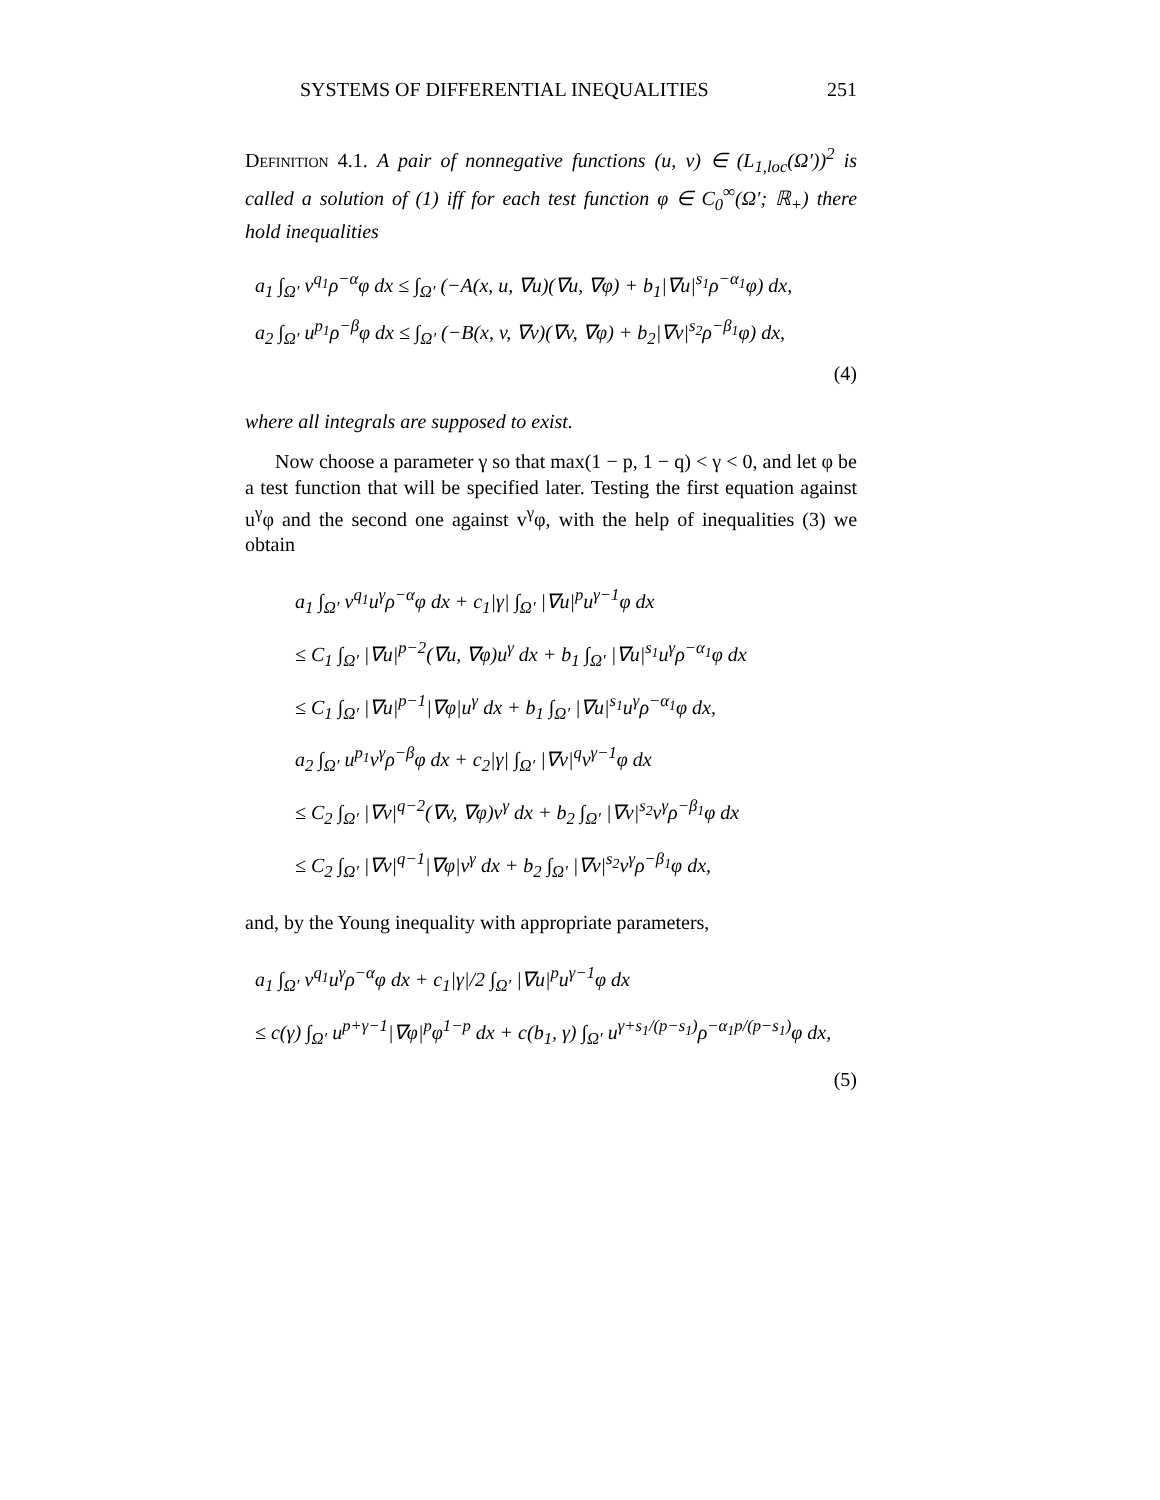SYSTEMS OF DIFFERENTIAL INEQUALITIES 251
Definition 4.1. A pair of nonnegative functions (u, v) ∈ (L<sub>1,loc</sub>(Ω′))<sup>2</sup> is called a solution of (1) iff for each test function φ ∈ C<sub>0</sub><sup>∞</sup>(Ω′; ℝ<sub>+</sub>) there hold inequalities
a<sub>1</sub> ∫<sub>Ω′</sub> v<sup>q<sub>1</sub></sup>ρ<sup>−α</sup>φ dx ≤ ∫<sub>Ω′</sub> (−A(x, u, ∇u)(∇u, ∇φ) + b<sub>1</sub>|∇u|<sup>s<sub>1</sub></sup>ρ<sup>−α<sub>1</sub></sup>φ) dx,
a<sub>2</sub> ∫<sub>Ω′</sub> u<sup>p<sub>1</sub></sup>ρ<sup>−β</sup>φ dx ≤ ∫<sub>Ω′</sub> (−B(x, v, ∇v)(∇v, ∇φ) + b<sub>2</sub>|∇v|<sup>s<sub>2</sub></sup>ρ<sup>−β<sub>1</sub></sup>φ) dx,
(4)
where all integrals are supposed to exist.
Now choose a parameter γ so that max(1 − p, 1 − q) < γ < 0, and let φ be a test function that will be specified later. Testing the first equation against u<sup>γ</sup>φ and the second one against v<sup>γ</sup>φ, with the help of inequalities (3) we obtain
a<sub>1</sub> ∫<sub>Ω′</sub> v<sup>q<sub>1</sub></sup>u<sup>γ</sup>ρ<sup>−α</sup>φ dx + c<sub>1</sub>|γ| ∫<sub>Ω′</sub> |∇u|<sup>p</sup>u<sup>γ−1</sup>φ dx
≤ C<sub>1</sub> ∫<sub>Ω′</sub> |∇u|<sup>p−2</sup>(∇u, ∇φ)u<sup>γ</sup> dx + b<sub>1</sub> ∫<sub>Ω′</sub> |∇u|<sup>s<sub>1</sub></sup>u<sup>γ</sup>ρ<sup>−α<sub>1</sub></sup>φ dx
≤ C<sub>1</sub> ∫<sub>Ω′</sub> |∇u|<sup>p−1</sup>|∇φ|u<sup>γ</sup> dx + b<sub>1</sub> ∫<sub>Ω′</sub> |∇u|<sup>s<sub>1</sub></sup>u<sup>γ</sup>ρ<sup>−α<sub>1</sub></sup>φ dx,
a<sub>2</sub> ∫<sub>Ω′</sub> u<sup>p<sub>1</sub></sup>v<sup>γ</sup>ρ<sup>−β</sup>φ dx + c<sub>2</sub>|γ| ∫<sub>Ω′</sub> |∇v|<sup>q</sup>v<sup>γ−1</sup>φ dx
≤ C<sub>2</sub> ∫<sub>Ω′</sub> |∇v|<sup>q−2</sup>(∇v, ∇φ)v<sup>γ</sup> dx + b<sub>2</sub> ∫<sub>Ω′</sub> |∇v|<sup>s<sub>2</sub></sup>v<sup>γ</sup>ρ<sup>−β<sub>1</sub></sup>φ dx
≤ C<sub>2</sub> ∫<sub>Ω′</sub> |∇v|<sup>q−1</sup>|∇φ|v<sup>γ</sup> dx + b<sub>2</sub> ∫<sub>Ω′</sub> |∇v|<sup>s<sub>2</sub></sup>v<sup>γ</sup>ρ<sup>−β<sub>1</sub></sup>φ dx,
and, by the Young inequality with appropriate parameters,
a<sub>1</sub> ∫<sub>Ω′</sub> v<sup>q<sub>1</sub></sup>u<sup>γ</sup>ρ<sup>−α</sup>φ dx + c<sub>1</sub>|γ|/2 ∫<sub>Ω′</sub> |∇u|<sup>p</sup>u<sup>γ−1</sup>φ dx
≤ c(γ) ∫<sub>Ω′</sub> u<sup>p+γ−1</sup>|∇φ|<sup>p</sup>φ<sup>1−p</sup> dx + c(b<sub>1</sub>, γ) ∫<sub>Ω′</sub> u<sup>γ+s<sub>1</sub>/(p−s<sub>1</sub>)</sup>ρ<sup>−α<sub>1</sub>p/(p−s<sub>1</sub>)</sup>φ dx,
(5)